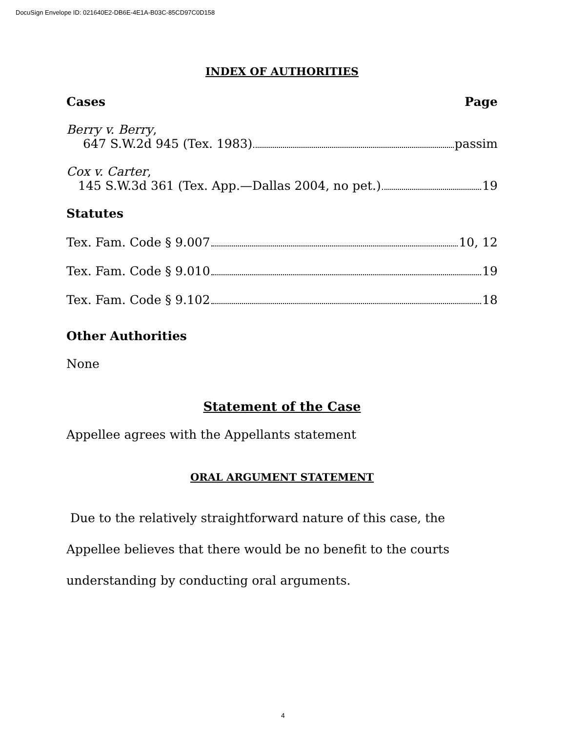DocuSign Envelope ID: 021640E2-DB6E-4E1A-B03C-85CD97C0D158
INDEX OF AUTHORITIES
Cases Page
Berry v. Berry,
647 S.W.2d 945 (Tex. 1983) passim
Cox v. Carter,
145 S.W.3d 361 (Tex. App.—Dallas 2004, no pet.) 19
Statutes
Tex. Fam. Code § 9.007 10, 12
Tex. Fam. Code § 9.010 19
Tex. Fam. Code § 9.102 18
Other Authorities
None
Statement of the Case
Appellee agrees with the Appellants statement
ORAL ARGUMENT STATEMENT
Due to the relatively straightforward nature of this case, the Appellee believes that there would be no benefit to the courts understanding by conducting oral arguments.
4